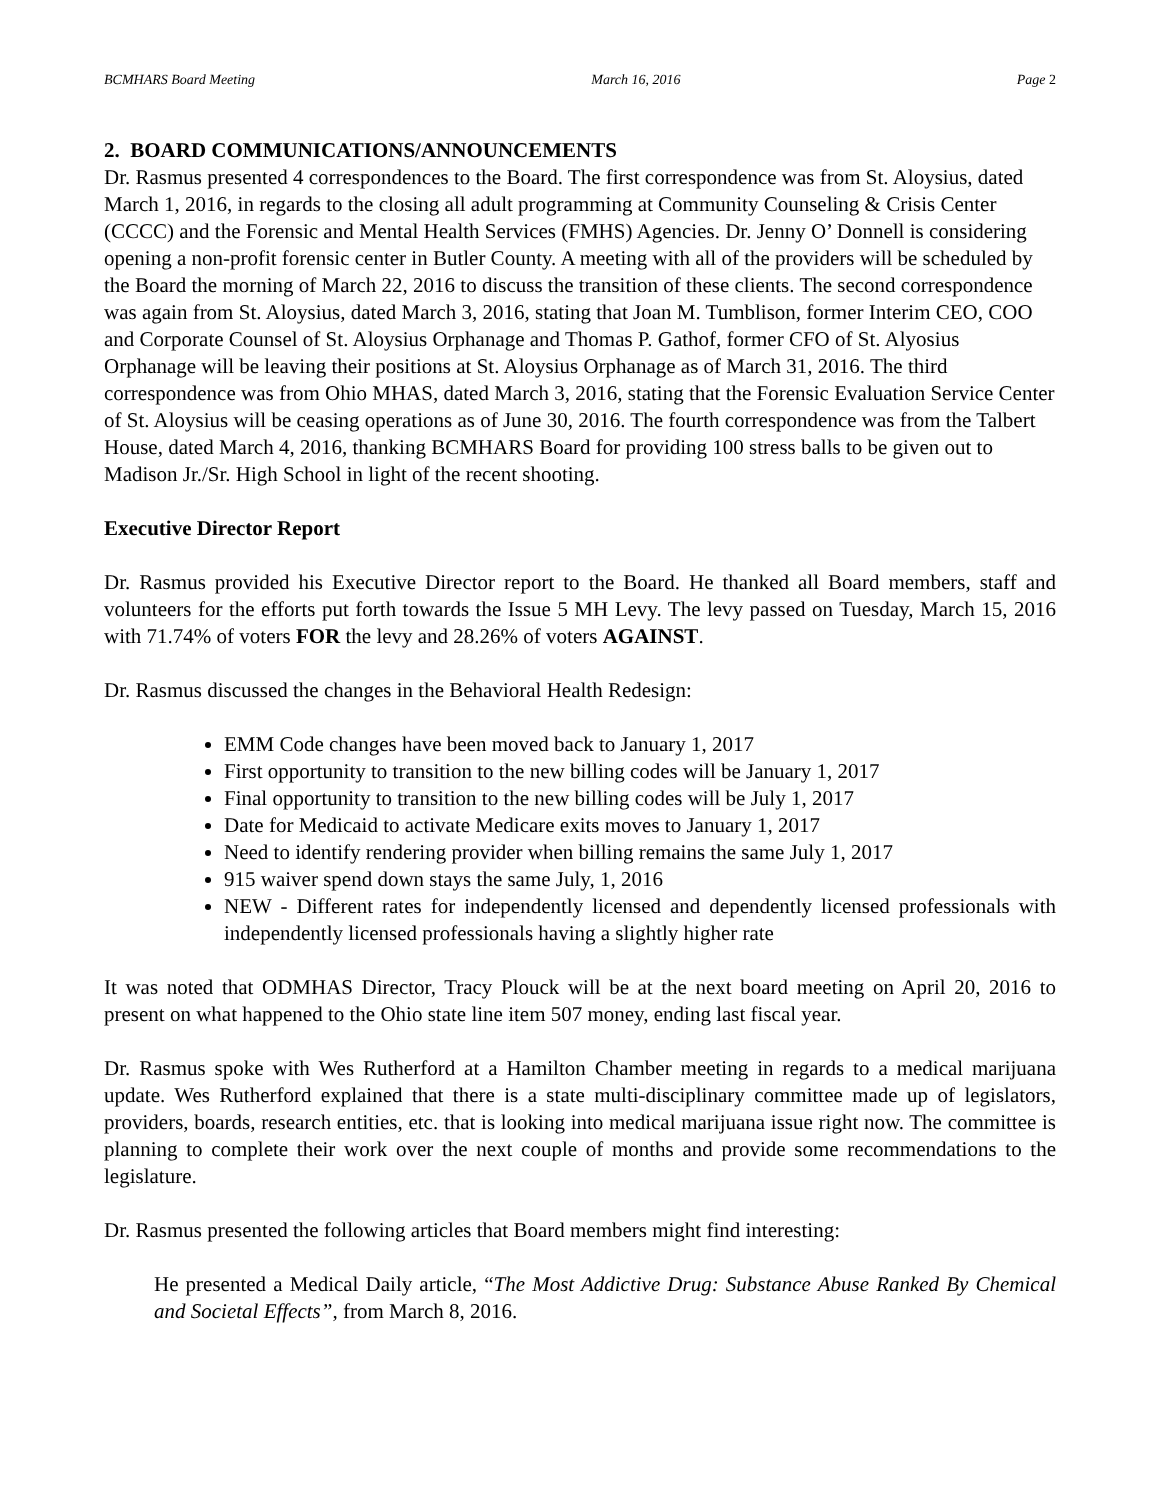BCMHARS Board Meeting March 16, 2016 Page 2
2. BOARD COMMUNICATIONS/ANNOUNCEMENTS
Dr. Rasmus presented 4 correspondences to the Board. The first correspondence was from St. Aloysius, dated March 1, 2016, in regards to the closing all adult programming at Community Counseling & Crisis Center (CCCC) and the Forensic and Mental Health Services (FMHS) Agencies. Dr. Jenny O’ Donnell is considering opening a non-profit forensic center in Butler County. A meeting with all of the providers will be scheduled by the Board the morning of March 22, 2016 to discuss the transition of these clients. The second correspondence was again from St. Aloysius, dated March 3, 2016, stating that Joan M. Tumblison, former Interim CEO, COO and Corporate Counsel of St. Aloysius Orphanage and Thomas P. Gathof, former CFO of St. Alyosius Orphanage will be leaving their positions at St. Aloysius Orphanage as of March 31, 2016. The third correspondence was from Ohio MHAS, dated March 3, 2016, stating that the Forensic Evaluation Service Center of St. Aloysius will be ceasing operations as of June 30, 2016. The fourth correspondence was from the Talbert House, dated March 4, 2016, thanking BCMHARS Board for providing 100 stress balls to be given out to Madison Jr./Sr. High School in light of the recent shooting.
Executive Director Report
Dr. Rasmus provided his Executive Director report to the Board. He thanked all Board members, staff and volunteers for the efforts put forth towards the Issue 5 MH Levy. The levy passed on Tuesday, March 15, 2016 with 71.74% of voters FOR the levy and 28.26% of voters AGAINST.
Dr. Rasmus discussed the changes in the Behavioral Health Redesign:
EMM Code changes have been moved back to January 1, 2017
First opportunity to transition to the new billing codes will be January 1, 2017
Final opportunity to transition to the new billing codes will be July 1, 2017
Date for Medicaid to activate Medicare exits moves to January 1, 2017
Need to identify rendering provider when billing remains the same July 1, 2017
915 waiver spend down stays the same July, 1, 2016
NEW - Different rates for independently licensed and dependently licensed professionals with independently licensed professionals having a slightly higher rate
It was noted that ODMHAS Director, Tracy Plouck will be at the next board meeting on April 20, 2016 to present on what happened to the Ohio state line item 507 money, ending last fiscal year.
Dr. Rasmus spoke with Wes Rutherford at a Hamilton Chamber meeting in regards to a medical marijuana update. Wes Rutherford explained that there is a state multi-disciplinary committee made up of legislators, providers, boards, research entities, etc. that is looking into medical marijuana issue right now. The committee is planning to complete their work over the next couple of months and provide some recommendations to the legislature.
Dr. Rasmus presented the following articles that Board members might find interesting:
He presented a Medical Daily article, “The Most Addictive Drug: Substance Abuse Ranked By Chemical and Societal Effects”, from March 8, 2016.